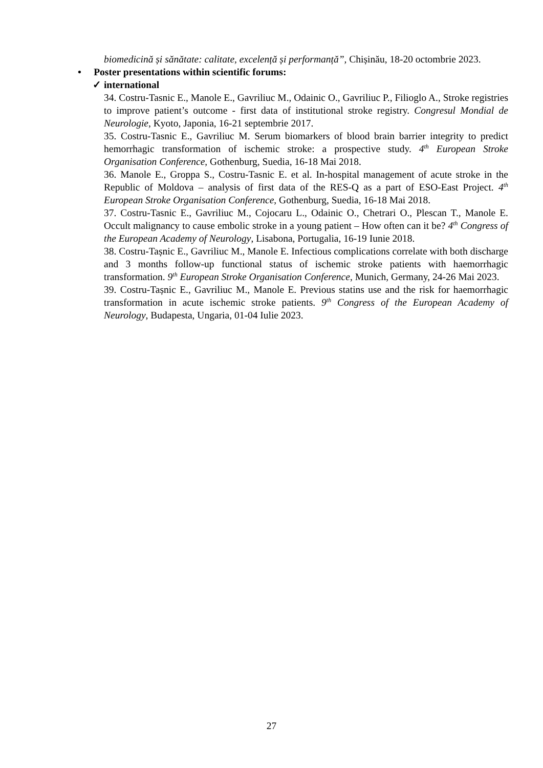biomedicină și sănătate: calitate, excelență și performanță”, Chișinău, 18-20 octombrie 2023.
• Poster presentations within scientific forums:
✓ international
34. Costru-Tasnic E., Manole E., Gavriliuc M., Odainic O., Gavriliuc P., Filioglo A., Stroke registries to improve patient’s outcome - first data of institutional stroke registry. Congresul Mondial de Neurologie, Kyoto, Japonia, 16-21 septembrie 2017.
35. Costru-Tasnic E., Gavriliuc M. Serum biomarkers of blood brain barrier integrity to predict hemorrhagic transformation of ischemic stroke: a prospective study. 4<sup>th</sup> European Stroke Organisation Conference, Gothenburg, Suedia, 16-18 Mai 2018.
36. Manole E., Groppa S., Costru-Tasnic E. et al. In-hospital management of acute stroke in the Republic of Moldova – analysis of first data of the RES-Q as a part of ESO-East Project. 4<sup>th</sup> European Stroke Organisation Conference, Gothenburg, Suedia, 16-18 Mai 2018.
37. Costru-Tasnic E., Gavriliuc M., Cojocaru L., Odainic O., Chetrari O., Plescan T., Manole E. Occult malignancy to cause embolic stroke in a young patient – How often can it be? 4<sup>th</sup> Congress of the European Academy of Neurology, Lisabona, Portugalia, 16-19 Iunie 2018.
38. Costru-Tașnic E., Gavriliuc M., Manole E. Infectious complications correlate with both discharge and 3 months follow-up functional status of ischemic stroke patients with haemorrhagic transformation. 9<sup>th</sup> European Stroke Organisation Conference, Munich, Germany, 24-26 Mai 2023.
39. Costru-Tașnic E., Gavriliuc M., Manole E. Previous statins use and the risk for haemorrhagic transformation in acute ischemic stroke patients. 9<sup>th</sup> Congress of the European Academy of Neurology, Budapesta, Ungaria, 01-04 Iulie 2023.
27